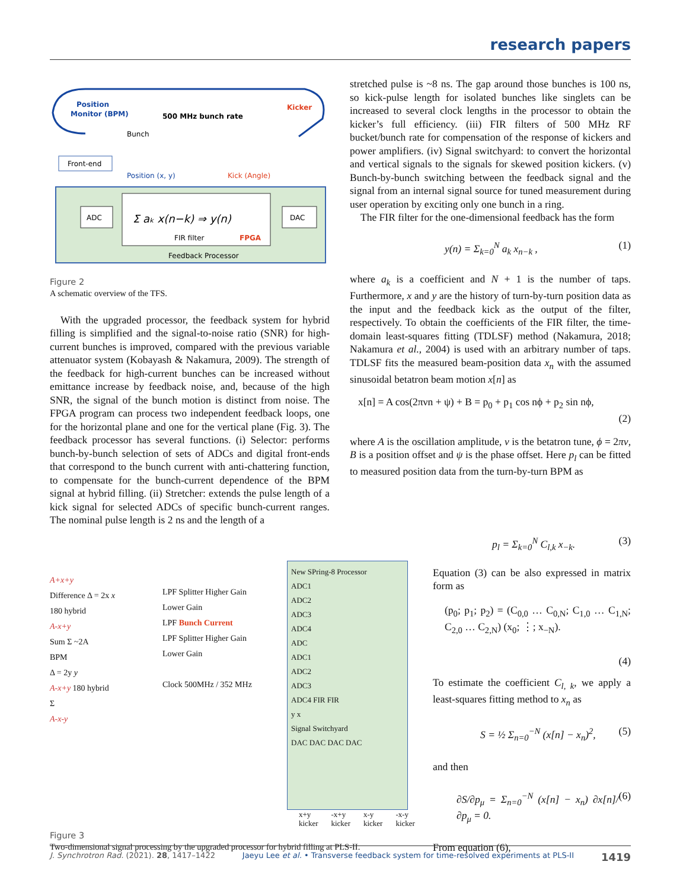research papers
Position
Monitor (BPM)
500 MHz bunch rate
Kicker
Bunch
Front-end
Position (x, y)
Kick (Angle)
ADC
Σ aₖ x(n−k) ⇒ y(n)
FIR filter
FPGA
DAC
Feedback Processor
Figure 2
A schematic overview of the TFS.
With the upgraded processor, the feedback system for hybrid filling is simplified and the signal-to-noise ratio (SNR) for high-current bunches is improved, compared with the previous variable attenuator system (Kobayash & Nakamura, 2009). The strength of the feedback for high-current bunches can be increased without emittance increase by feedback noise, and, because of the high SNR, the signal of the bunch motion is distinct from noise. The FPGA program can process two independent feedback loops, one for the horizontal plane and one for the vertical plane (Fig. 3). The feedback processor has several functions. (i) Selector: performs bunch-by-bunch selection of sets of ADCs and digital front-ends that correspond to the bunch current with anti-chattering function, to compensate for the bunch-current dependence of the BPM signal at hybrid filling. (ii) Stretcher: extends the pulse length of a kick signal for selected ADCs of specific bunch-current ranges. The nominal pulse length is 2 ns and the length of a
stretched pulse is ~8 ns. The gap around those bunches is 100 ns, so kick-pulse length for isolated bunches like singlets can be increased to several clock lengths in the processor to obtain the kicker’s full efficiency. (iii) FIR filters of 500 MHz RF bucket/bunch rate for compensation of the response of kickers and power amplifiers. (iv) Signal switchyard: to convert the horizontal and vertical signals to the signals for skewed position kickers. (v) Bunch-by-bunch switching between the feedback signal and the signal from an internal signal source for tuned measurement during user operation by exciting only one bunch in a ring.
The FIR filter for the one-dimensional feedback has the form
y(n) = Σ<sub>k=0</sub><sup>N</sup> a<sub>k</sub> x<sub>n−k</sub> , (1)
where a<sub>k</sub> is a coefficient and N + 1 is the number of taps. Furthermore, x and y are the history of turn-by-turn position data as the input and the feedback kick as the output of the filter, respectively. To obtain the coefficients of the FIR filter, the time-domain least-squares fitting (TDLSF) method (Nakamura, 2018; Nakamura et al., 2004) is used with an arbitrary number of taps. TDLSF fits the measured beam-position data x<sub>n</sub> with the assumed sinusoidal betatron beam motion x[n] as
x[n] = A cos(2πνn + ψ) + B = p<sub>0</sub> + p<sub>1</sub> cos nϕ + p<sub>2</sub> sin nϕ,
(2)
where A is the oscillation amplitude, ν is the betatron tune, ϕ = 2πν, B is a position offset and ψ is the phase offset. Here p<sub>l</sub> can be fitted to measured position data from the turn-by-turn BPM as
p<sub>l</sub> = Σ<sub>k=0</sub><sup>N</sup> C<sub>l,k</sub> x<sub>−k</sub>. (3)
Equation (3) can be also expressed in matrix form as
(p<sub>0</sub>; p<sub>1</sub>; p<sub>2</sub>) = (C<sub>0,0</sub> … C<sub>0,N</sub>; C<sub>1,0</sub> … C<sub>1,N</sub>; C<sub>2,0</sub> … C<sub>2,N</sub>) (x<sub>0</sub>; ⋮; x<sub>−N</sub>).
(4)
To estimate the coefficient C<sub>l, k</sub>, we apply a least-squares fitting method to x<sub>n</sub> as
S = ½ Σ<sub>n=0</sub><sup>−N</sup> (x[n] − x<sub>n</sub>)<sup>2</sup>, (5)
and then
∂S/∂p<sub>μ</sub> = Σ<sub>n=0</sub><sup>−N</sup> (x[n] − x<sub>n</sub>) ∂x[n]/∂p<sub>μ</sub> = 0. (6)
From equation (6),
A+x+y
Difference Δ = 2x x
180 hybrid
A-x+y
Sum Σ ~2A
BPM
Δ = 2y y
A-x+y 180 hybrid
Σ
A-x-y
LPF Splitter Higher Gain
Lower Gain
LPF Bunch Current
LPF Splitter Higher Gain
Lower Gain
Clock 500MHz / 352 MHz
New SPring-8 Processor
ADC1
ADC2
ADC3
ADC4
ADC
ADC1
ADC2
ADC3
ADC4 FIR FIR
y x
Signal Switchyard
DAC DAC DAC DAC
x+y
kicker -x+y
kicker x-y
kicker -x-y
kicker
Figure 3
Two-dimensional signal processing by the upgraded processor for hybrid filling at PLS-II.
J. Synchrotron Rad. (2021). 28, 1417–1422 Jaeyu Lee et al. • Transverse feedback system for time-resolved experiments at PLS-II 1419